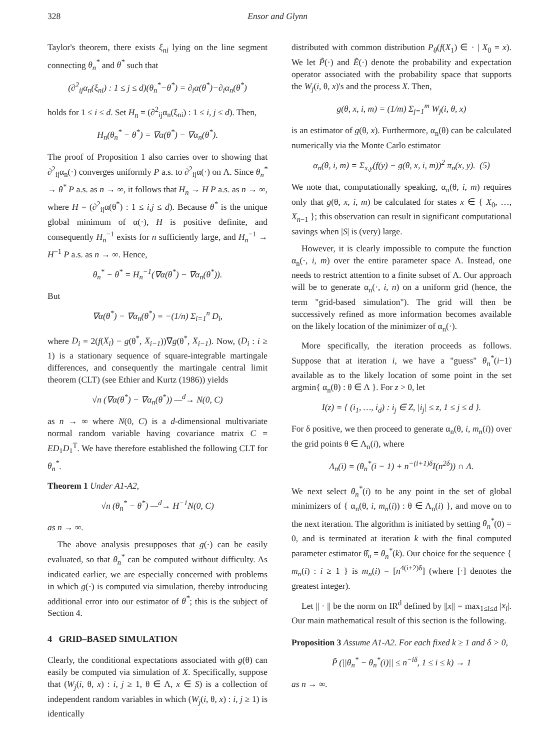328 Ensor and Glynn
Taylor's theorem, there exists ξ<sub>ni</sub> lying on the line segment connecting θ<sub>n</sub><sup>*</sup> and θ<sup>*</sup> such that
(∂<sup>2</sup><sub>ij</sub>α<sub>n</sub>(ξ<sub>ni</sub>) : 1 ≤ j ≤ d)(θ<sub>n</sub><sup>*</sup>−θ<sup>*</sup>) = ∂<sub>i</sub>α(θ<sup>*</sup>)−∂<sub>i</sub>α<sub>n</sub>(θ<sup>*</sup>)
holds for 1 ≤ i ≤ d. Set H<sub>n</sub> = (∂<sup>2</sup><sub>ij</sub>α<sub>n</sub>(ξ<sub>ni</sub>) : 1 ≤ i, j ≤ d). Then,
H<sub>n</sub>(θ<sub>n</sub><sup>*</sup> − θ<sup>*</sup>) = ∇α(θ<sup>*</sup>) − ∇α<sub>n</sub>(θ<sup>*</sup>).
The proof of Proposition 1 also carries over to showing that ∂<sup>2</sup><sub>ij</sub>α<sub>n</sub>(·) converges uniformly P a.s. to ∂<sup>2</sup><sub>ij</sub>α(·) on Λ. Since θ<sub>n</sub><sup>*</sup> → θ<sup>*</sup> P a.s. as n → ∞, it follows that H<sub>n</sub> → H P a.s. as n → ∞, where H = (∂<sup>2</sup><sub>ij</sub>α(θ<sup>*</sup>) : 1 ≤ i,j ≤ d). Because θ<sup>*</sup> is the unique global minimum of α(·), H is positive definite, and consequently H<sub>n</sub><sup>−1</sup> exists for n sufficiently large, and H<sub>n</sub><sup>−1</sup> → H<sup>−1</sup> P a.s. as n → ∞. Hence,
θ<sub>n</sub><sup>*</sup> − θ<sup>*</sup> = H<sub>n</sub><sup>−1</sup>(∇α(θ<sup>*</sup>) − ∇α<sub>n</sub>(θ<sup>*</sup>)).
But
∇α(θ<sup>*</sup>) − ∇α<sub>n</sub>(θ<sup>*</sup>) = −(1/n) Σ<sub>i=1</sub><sup>n</sup> D<sub>i</sub>,
where D<sub>i</sub> = 2(f(X<sub>i</sub>) − g(θ<sup>*</sup>, X<sub>i−1</sub>))∇g(θ<sup>*</sup>, X<sub>i−1</sub>). Now, (D<sub>i</sub> : i ≥ 1) is a stationary sequence of square-integrable martingale differences, and consequently the martingale central limit theorem (CLT) (see Ethier and Kurtz (1986)) yields
√n (∇α(θ<sup>*</sup>) − ∇α<sub>n</sub>(θ<sup>*</sup>)) —<sup>d</sup>→ N(0, C)
as n → ∞ where N(0, C) is a d-dimensional multivariate normal random variable having covariance matrix C = ED<sub>1</sub>D<sub>1</sub><sup>T</sup>. We have therefore established the following CLT for θ<sub>n</sub><sup>*</sup>.
Theorem 1 Under A1-A2,
√n (θ<sub>n</sub><sup>*</sup> − θ<sup>*</sup>) —<sup>d</sup>→ H<sup>−1</sup>N(0, C)
as n → ∞.
The above analysis presupposes that g(·) can be easily evaluated, so that θ<sub>n</sub><sup>*</sup> can be computed without difficulty. As indicated earlier, we are especially concerned with problems in which g(·) is computed via simulation, thereby introducing additional error into our estimator of θ<sup>*</sup>; this is the subject of Section 4.
4 GRID–BASED SIMULATION
Clearly, the conditional expectations associated with g(θ) can easily be computed via simulation of X. Specifically, suppose that (W<sub>j</sub>(i, θ, x) : i, j ≥ 1, θ ∈ Λ, x ∈ S) is a collection of independent random variables in which (W<sub>j</sub>(i, θ, x) : i, j ≥ 1) is identically
distributed with common distribution P<sub>θ</sub>(f(X<sub>1</sub>) ∈ · | X<sub>0</sub> = x). We let P̃(·) and Ẽ(·) denote the probability and expectation operator associated with the probability space that supports the W<sub>j</sub>(i, θ, x)'s and the process X. Then,
g(θ, x, i, m) = (1/m) Σ<sub>j=1</sub><sup>m</sup> W<sub>j</sub>(i, θ, x)
is an estimator of g(θ, x). Furthermore, α<sub>n</sub>(θ) can be calculated numerically via the Monte Carlo estimator
α<sub>n</sub>(θ, i, m) = Σ<sub>x,y</sub>(f(y) − g(θ, x, i, m))<sup>2</sup> π<sub>n</sub>(x, y). (5)
We note that, computationally speaking, α<sub>n</sub>(θ, i, m) requires only that g(θ, x, i, m) be calculated for states x ∈ { X<sub>0</sub>, …, X<sub>n−1</sub> }; this observation can result in significant computational savings when |S| is (very) large.
However, it is clearly impossible to compute the function α<sub>n</sub>(·, i, m) over the entire parameter space Λ. Instead, one needs to restrict attention to a finite subset of Λ. Our approach will be to generate α<sub>n</sub>(·, i, n) on a uniform grid (hence, the term "grid-based simulation"). The grid will then be successively refined as more information becomes available on the likely location of the minimizer of α<sub>n</sub>(·).
More specifically, the iteration proceeds as follows. Suppose that at iteration i, we have a "guess" θ<sub>n</sub><sup>*</sup>(i−1) available as to the likely location of some point in the set argmin{ α<sub>n</sub>(θ) : θ ∈ Λ }. For z > 0, let
I(z) = { (i<sub>1</sub>, …, i<sub>d</sub>) : i<sub>j</sub> ∈ Z, |i<sub>j</sub>| ≤ z, 1 ≤ j ≤ d }.
For δ positive, we then proceed to generate α<sub>n</sub>(θ, i, m<sub>n</sub>(i)) over the grid points θ ∈ Λ<sub>n</sub>(i), where
Λ<sub>n</sub>(i) = (θ<sub>n</sub><sup>*</sup>(i − 1) + n<sup>−(i+1)δ</sup>I(n<sup>2δ</sup>)) ∩ Λ.
We next select θ<sub>n</sub><sup>*</sup>(i) to be any point in the set of global minimizers of { α<sub>n</sub>(θ, i, m<sub>n</sub>(i)) : θ ∈ Λ<sub>n</sub>(i) }, and move on to the next iteration. The algorithm is initiated by setting θ<sub>n</sub><sup>*</sup>(0) = 0, and is terminated at iteration k with the final computed parameter estimator θ̂<sub>n</sub> = θ<sub>n</sub><sup>*</sup>(k). Our choice for the sequence { m<sub>n</sub>(i) : i ≥ 1 } is m<sub>n</sub>(i) = [n<sup>4(i+2)δ</sup>] (where [·] denotes the greatest integer).
Let || · || be the norm on IR<sup>d</sup> defined by ||x|| = max<sub>1≤i≤d</sub> |x<sub>i</sub>|. Our main mathematical result of this section is the following.
Proposition 3 Assume A1-A2. For each fixed k ≥ 1 and δ > 0,
P̃ (||θ<sub>n</sub><sup>*</sup> − θ<sub>n</sub><sup>*</sup>(i)|| ≤ n<sup>−iδ</sup>, 1 ≤ i ≤ k) → 1
as n → ∞.